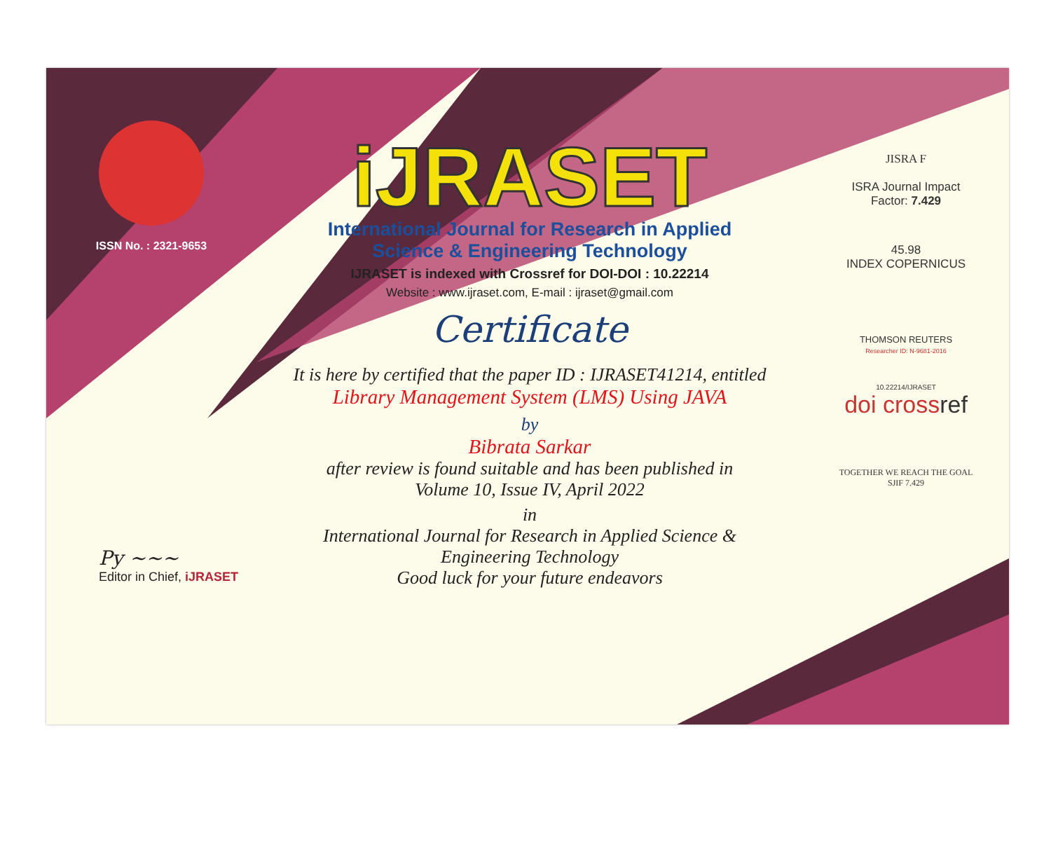ISSN No. : 2321-9653
iJRASET
International Journal for Research in Applied
Science & Engineering Technology
IJRASET is indexed with Crossref for DOI-DOI : 10.22214
Website : www.ijraset.com, E-mail : ijraset@gmail.com
Certificate
It is here by certified that the paper ID : IJRASET41214, entitled
Library Management System (LMS) Using JAVA
by
Bibrata Sarkar
after review is found suitable and has been published in
Volume 10, Issue IV, April 2022
in
International Journal for Research in Applied Science &
Engineering Technology
Good luck for your future endeavors
JISRA F
ISRA Journal Impact
Factor: 7.429
45.98
INDEX COPERNICUS
THOMSON REUTERS
Researcher ID: N-9681-2016
10.22214/IJRASET
doi crossref
TOGETHER WE REACH THE GOAL
SJIF 7.429
Py ~~~
Editor in Chief, iJRASET